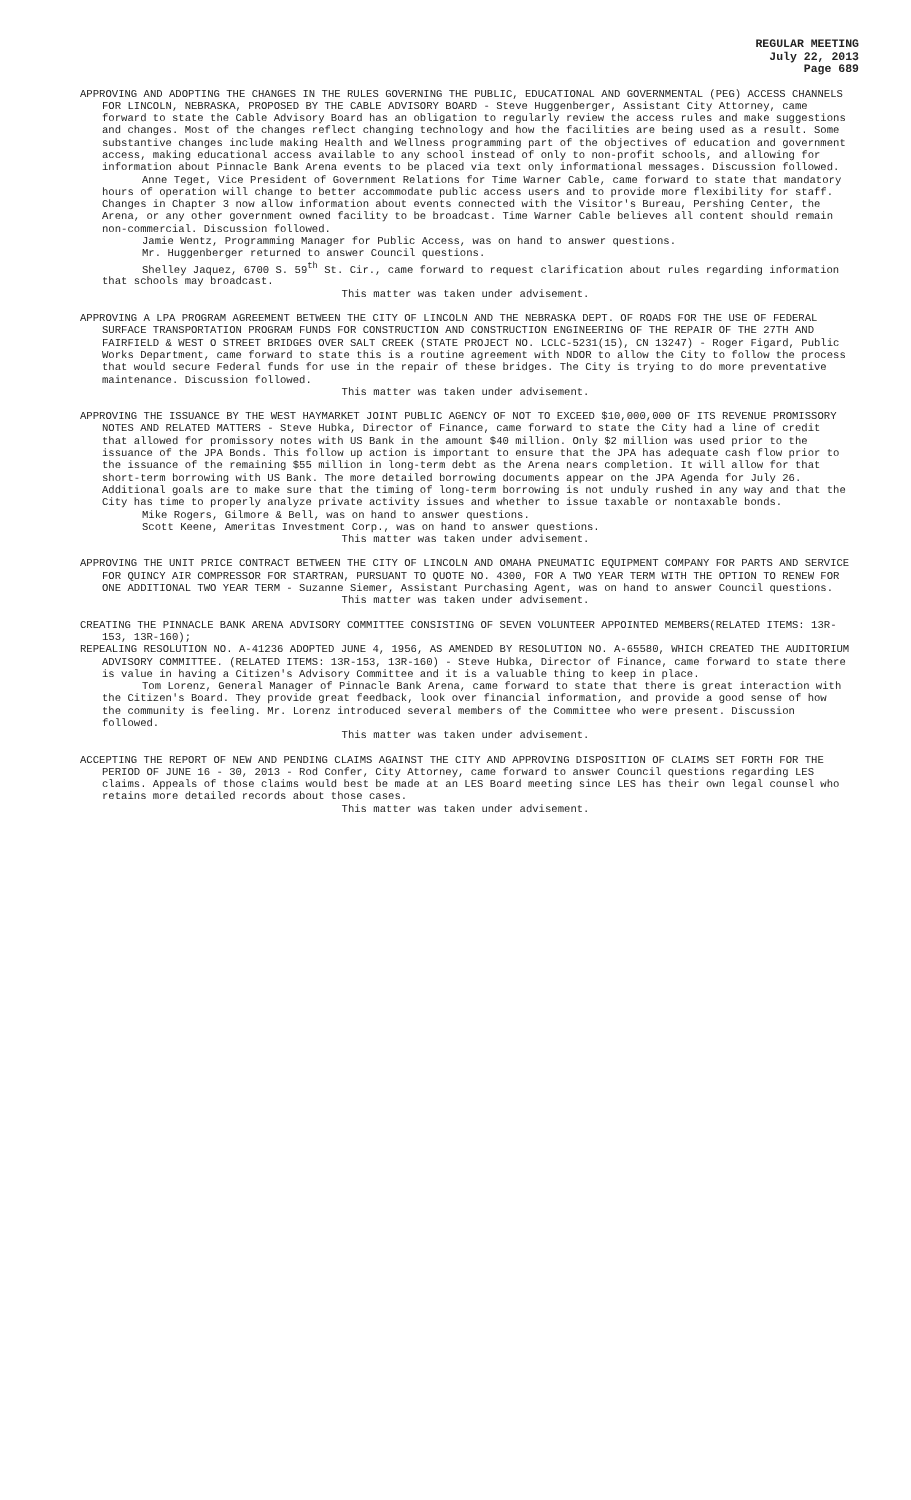REGULAR MEETING
July 22, 2013
Page 689
APPROVING AND ADOPTING THE CHANGES IN THE RULES GOVERNING THE PUBLIC, EDUCATIONAL AND GOVERNMENTAL (PEG) ACCESS CHANNELS FOR LINCOLN, NEBRASKA, PROPOSED BY THE CABLE ADVISORY BOARD - Steve Huggenberger, Assistant City Attorney, came forward to state the Cable Advisory Board has an obligation to regularly review the access rules and make suggestions and changes. Most of the changes reflect changing technology and how the facilities are being used as a result. Some substantive changes include making Health and Wellness programming part of the objectives of education and government access, making educational access available to any school instead of only to non-profit schools, and allowing for information about Pinnacle Bank Arena events to be placed via text only informational messages. Discussion followed.
Anne Teget, Vice President of Government Relations for Time Warner Cable, came forward to state that mandatory hours of operation will change to better accommodate public access users and to provide more flexibility for staff. Changes in Chapter 3 now allow information about events connected with the Visitor's Bureau, Pershing Center, the Arena, or any other government owned facility to be broadcast. Time Warner Cable believes all content should remain non-commercial. Discussion followed.
Jamie Wentz, Programming Manager for Public Access, was on hand to answer questions.
Mr. Huggenberger returned to answer Council questions.
Shelley Jaquez, 6700 S. 59<sup>th</sup> St. Cir., came forward to request clarification about rules regarding information that schools may broadcast.
This matter was taken under advisement.
APPROVING A LPA PROGRAM AGREEMENT BETWEEN THE CITY OF LINCOLN AND THE NEBRASKA DEPT. OF ROADS FOR THE USE OF FEDERAL SURFACE TRANSPORTATION PROGRAM FUNDS FOR CONSTRUCTION AND CONSTRUCTION ENGINEERING OF THE REPAIR OF THE 27TH AND FAIRFIELD & WEST O STREET BRIDGES OVER SALT CREEK (STATE PROJECT NO. LCLC-5231(15), CN 13247) - Roger Figard, Public Works Department, came forward to state this is a routine agreement with NDOR to allow the City to follow the process that would secure Federal funds for use in the repair of these bridges. The City is trying to do more preventative maintenance. Discussion followed.
This matter was taken under advisement.
APPROVING THE ISSUANCE BY THE WEST HAYMARKET JOINT PUBLIC AGENCY OF NOT TO EXCEED $10,000,000 OF ITS REVENUE PROMISSORY NOTES AND RELATED MATTERS - Steve Hubka, Director of Finance, came forward to state the City had a line of credit that allowed for promissory notes with US Bank in the amount $40 million. Only $2 million was used prior to the issuance of the JPA Bonds. This follow up action is important to ensure that the JPA has adequate cash flow prior to the issuance of the remaining $55 million in long-term debt as the Arena nears completion. It will allow for that short-term borrowing with US Bank. The more detailed borrowing documents appear on the JPA Agenda for July 26. Additional goals are to make sure that the timing of long-term borrowing is not unduly rushed in any way and that the City has time to properly analyze private activity issues and whether to issue taxable or nontaxable bonds.
Mike Rogers, Gilmore & Bell, was on hand to answer questions.
Scott Keene, Ameritas Investment Corp., was on hand to answer questions.
This matter was taken under advisement.
APPROVING THE UNIT PRICE CONTRACT BETWEEN THE CITY OF LINCOLN AND OMAHA PNEUMATIC EQUIPMENT COMPANY FOR PARTS AND SERVICE FOR QUINCY AIR COMPRESSOR FOR STARTRAN, PURSUANT TO QUOTE NO. 4300, FOR A TWO YEAR TERM WITH THE OPTION TO RENEW FOR ONE ADDITIONAL TWO YEAR TERM - Suzanne Siemer, Assistant Purchasing Agent, was on hand to answer Council questions.
This matter was taken under advisement.
CREATING THE PINNACLE BANK ARENA ADVISORY COMMITTEE CONSISTING OF SEVEN VOLUNTEER APPOINTED MEMBERS(RELATED ITEMS: 13R-153, 13R-160);
REPEALING RESOLUTION NO. A-41236 ADOPTED JUNE 4, 1956, AS AMENDED BY RESOLUTION NO. A-65580, WHICH CREATED THE AUDITORIUM ADVISORY COMMITTEE. (RELATED ITEMS: 13R-153, 13R-160) - Steve Hubka, Director of Finance, came forward to state there is value in having a Citizen's Advisory Committee and it is a valuable thing to keep in place.
Tom Lorenz, General Manager of Pinnacle Bank Arena, came forward to state that there is great interaction with the Citizen's Board. They provide great feedback, look over financial information, and provide a good sense of how the community is feeling. Mr. Lorenz introduced several members of the Committee who were present. Discussion followed.
This matter was taken under advisement.
ACCEPTING THE REPORT OF NEW AND PENDING CLAIMS AGAINST THE CITY AND APPROVING DISPOSITION OF CLAIMS SET FORTH FOR THE PERIOD OF JUNE 16 - 30, 2013 - Rod Confer, City Attorney, came forward to answer Council questions regarding LES claims. Appeals of those claims would best be made at an LES Board meeting since LES has their own legal counsel who retains more detailed records about those cases.
This matter was taken under advisement.